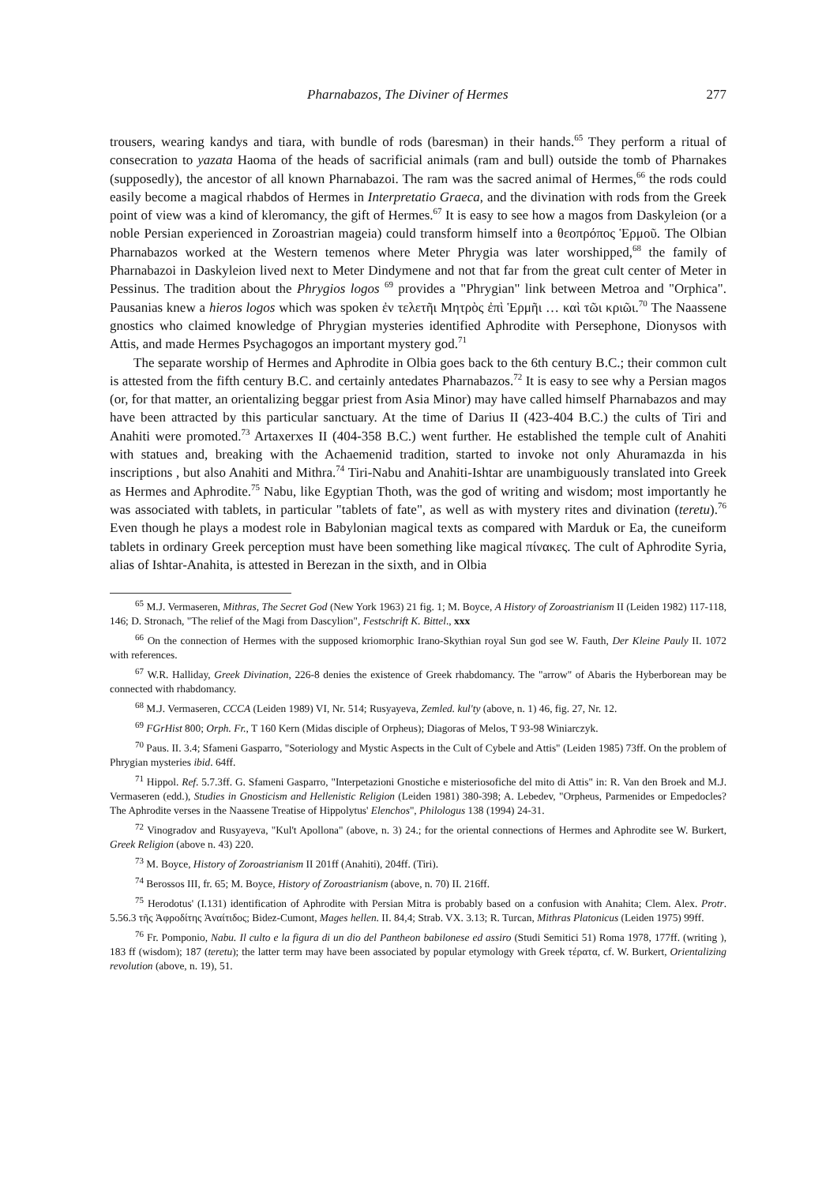Pharnabazos, The Diviner of Hermes 277
trousers, wearing kandys and tiara, with bundle of rods (baresman) in their hands.<sup>65</sup> They perform a ritual of consecration to yazata Haoma of the heads of sacrificial animals (ram and bull) outside the tomb of Pharnakes (supposedly), the ancestor of all known Pharnabazoi. The ram was the sacred animal of Hermes,<sup>66</sup> the rods could easily become a magical rhabdos of Hermes in Interpretatio Graeca, and the divination with rods from the Greek point of view was a kind of kleromancy, the gift of Hermes.<sup>67</sup> It is easy to see how a magos from Daskyleion (or a noble Persian experienced in Zoroastrian mageia) could transform himself into a θεοπρόπος Ἑρμοῦ. The Olbian Pharnabazos worked at the Western temenos where Meter Phrygia was later worshipped,<sup>68</sup> the family of Pharnabazoi in Daskyleion lived next to Meter Dindymene and not that far from the great cult center of Meter in Pessinus. The tradition about the Phrygios logos <sup>69</sup> provides a "Phrygian" link between Metroa and "Orphica". Pausanias knew a hieros logos which was spoken ἐν τελετῆι Μητρὸς ἐπὶ Ἑρμῆι … καὶ τῶι κριῶι.<sup>70</sup> The Naassene gnostics who claimed knowledge of Phrygian mysteries identified Aphrodite with Persephone, Dionysos with Attis, and made Hermes Psychagogos an important mystery god.<sup>71</sup>
The separate worship of Hermes and Aphrodite in Olbia goes back to the 6th century B.C.; their common cult is attested from the fifth century B.C. and certainly antedates Pharnabazos.<sup>72</sup> It is easy to see why a Persian magos (or, for that matter, an orientalizing beggar priest from Asia Minor) may have called himself Pharnabazos and may have been attracted by this particular sanctuary. At the time of Darius II (423-404 B.C.) the cults of Tiri and Anahiti were promoted.<sup>73</sup> Artaxerxes II (404-358 B.C.) went further. He established the temple cult of Anahiti with statues and, breaking with the Achaemenid tradition, started to invoke not only Ahuramazda in his inscriptions , but also Anahiti and Mithra.<sup>74</sup> Tiri-Nabu and Anahiti-Ishtar are unambiguously translated into Greek as Hermes and Aphrodite.<sup>75</sup> Nabu, like Egyptian Thoth, was the god of writing and wisdom; most importantly he was associated with tablets, in particular "tablets of fate", as well as with mystery rites and divination (teretu).<sup>76</sup> Even though he plays a modest role in Babylonian magical texts as compared with Marduk or Ea, the cuneiform tablets in ordinary Greek perception must have been something like magical πίνακες. The cult of Aphrodite Syria, alias of Ishtar-Anahita, is attested in Berezan in the sixth, and in Olbia
<sup>65</sup> M.J. Vermaseren, Mithras, The Secret God (New York 1963) 21 fig. 1; M. Boyce, A History of Zoroastrianism II (Leiden 1982) 117-118, 146; D. Stronach, "The relief of the Magi from Dascylion", Festschrift K. Bittel., xxx
<sup>66</sup> On the connection of Hermes with the supposed kriomorphic Irano-Skythian royal Sun god see W. Fauth, Der Kleine Pauly II. 1072 with references.
<sup>67</sup> W.R. Halliday, Greek Divination, 226-8 denies the existence of Greek rhabdomancy. The "arrow" of Abaris the Hyberborean may be connected with rhabdomancy.
<sup>68</sup> M.J. Vermaseren, CCCA (Leiden 1989) VI, Nr. 514; Rusyayeva, Zemled. kul'ty (above, n. 1) 46, fig. 27, Nr. 12.
<sup>69</sup> FGrHist 800; Orph. Fr., T 160 Kern (Midas disciple of Orpheus); Diagoras of Melos, T 93-98 Winiarczyk.
<sup>70</sup> Paus. II. 3.4; Sfameni Gasparro, "Soteriology and Mystic Aspects in the Cult of Cybele and Attis" (Leiden 1985) 73ff. On the problem of Phrygian mysteries ibid. 64ff.
<sup>71</sup> Hippol. Ref. 5.7.3ff. G. Sfameni Gasparro, "Interpetazioni Gnostiche e misteriosofiche del mito di Attis" in: R. Van den Broek and M.J. Vermaseren (edd.), Studies in Gnosticism and Hellenistic Religion (Leiden 1981) 380-398; A. Lebedev, "Orpheus, Parmenides or Empedocles? The Aphrodite verses in the Naassene Treatise of Hippolytus' Elenchos", Philologus 138 (1994) 24-31.
<sup>72</sup> Vinogradov and Rusyayeva, "Kul't Apollona" (above, n. 3) 24.; for the oriental connections of Hermes and Aphrodite see W. Burkert, Greek Religion (above n. 43) 220.
<sup>73</sup> M. Boyce, History of Zoroastrianism II 201ff (Anahiti), 204ff. (Tiri).
<sup>74</sup> Berossos III, fr. 65; M. Boyce, History of Zoroastrianism (above, n. 70) II. 216ff.
<sup>75</sup> Herodotus' (I.131) identification of Aphrodite with Persian Mitra is probably based on a confusion with Anahita; Clem. Alex. Protr. 5.56.3 τῆς Ἀφροδίτης Ἀναίτιδος; Bidez-Cumont, Mages hellen. II. 84,4; Strab. VX. 3.13; R. Turcan, Mithras Platonicus (Leiden 1975) 99ff.
<sup>76</sup> Fr. Pomponio, Nabu. Il culto e la figura di un dio del Pantheon babilonese ed assiro (Studi Semitici 51) Roma 1978, 177ff. (writing ), 183 ff (wisdom); 187 (teretu); the latter term may have been associated by popular etymology with Greek τέρατα, cf. W. Burkert, Orientalizing revolution (above, n. 19), 51.